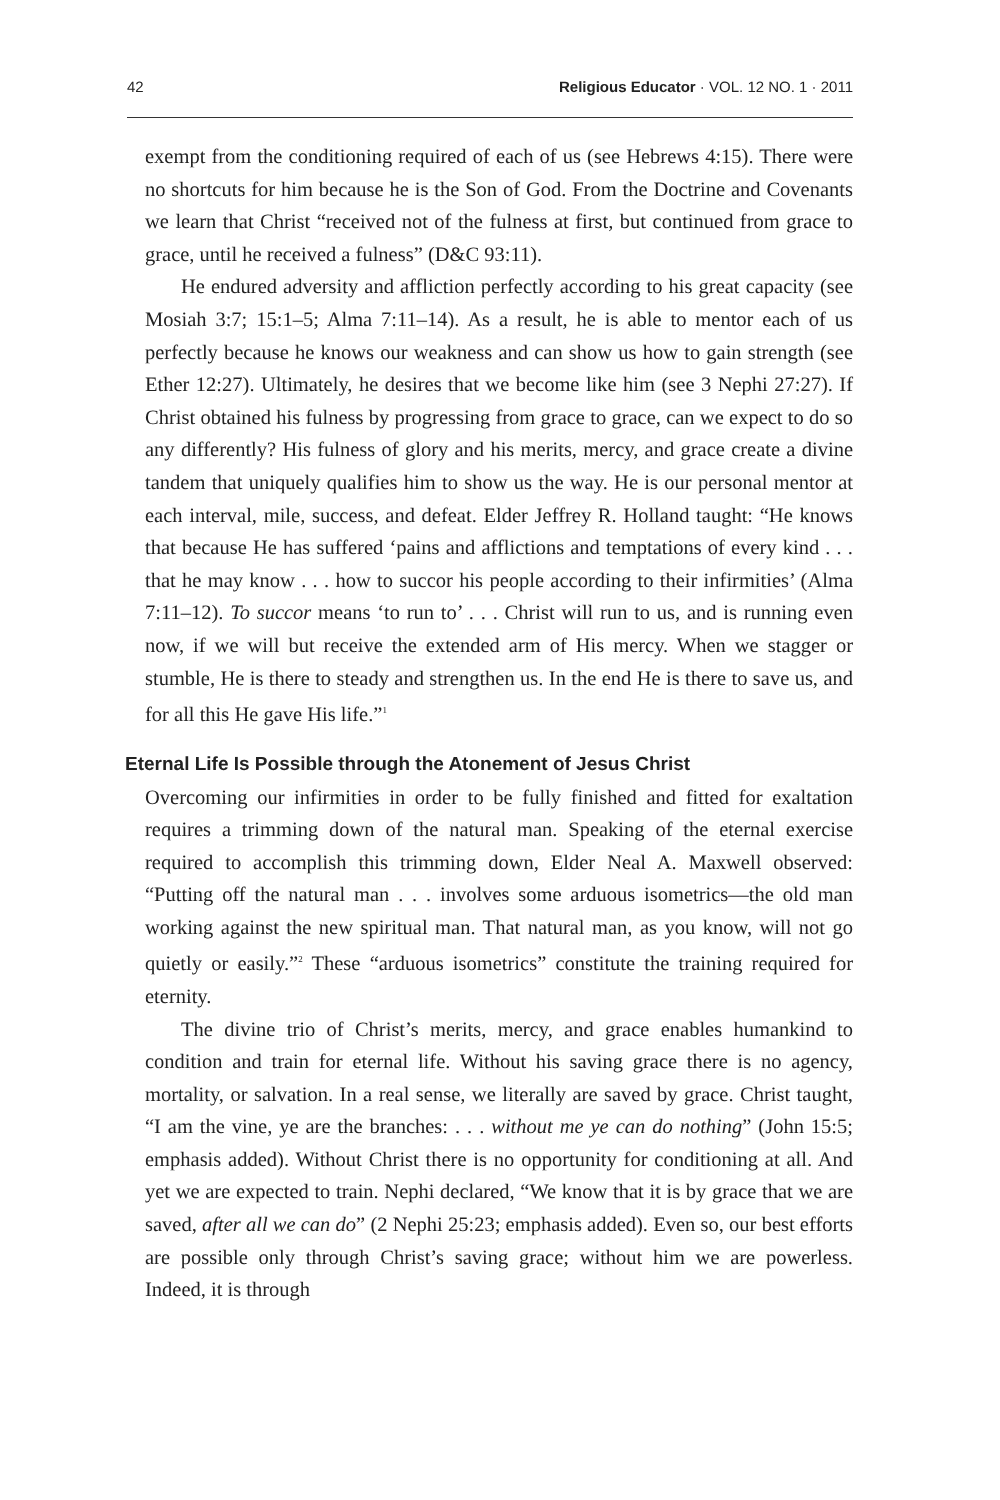42 Religious Educator · VOL. 12 NO. 1 · 2011
exempt from the conditioning required of each of us (see Hebrews 4:15). There were no shortcuts for him because he is the Son of God. From the Doctrine and Covenants we learn that Christ “received not of the fulness at first, but continued from grace to grace, until he received a fulness” (D&C 93:11).
He endured adversity and affliction perfectly according to his great capacity (see Mosiah 3:7; 15:1–5; Alma 7:11–14). As a result, he is able to mentor each of us perfectly because he knows our weakness and can show us how to gain strength (see Ether 12:27). Ultimately, he desires that we become like him (see 3 Nephi 27:27). If Christ obtained his fulness by progressing from grace to grace, can we expect to do so any differently? His fulness of glory and his merits, mercy, and grace create a divine tandem that uniquely qualifies him to show us the way. He is our personal mentor at each interval, mile, success, and defeat. Elder Jeffrey R. Holland taught: “He knows that because He has suffered ‘pains and afflictions and temptations of every kind . . . that he may know . . . how to succor his people according to their infirmities’ (Alma 7:11–12). To succor means ‘to run to’ . . . Christ will run to us, and is running even now, if we will but receive the extended arm of His mercy. When we stagger or stumble, He is there to steady and strengthen us. In the end He is there to save us, and for all this He gave His life.”<sup>1</sup>
Eternal Life Is Possible through the Atonement of Jesus Christ
Overcoming our infirmities in order to be fully finished and fitted for exaltation requires a trimming down of the natural man. Speaking of the eternal exercise required to accomplish this trimming down, Elder Neal A. Maxwell observed: “Putting off the natural man . . . involves some arduous isometrics—the old man working against the new spiritual man. That natural man, as you know, will not go quietly or easily.”<sup>2</sup> These “arduous isometrics” constitute the training required for eternity.
The divine trio of Christ’s merits, mercy, and grace enables humankind to condition and train for eternal life. Without his saving grace there is no agency, mortality, or salvation. In a real sense, we literally are saved by grace. Christ taught, “I am the vine, ye are the branches: . . . without me ye can do nothing” (John 15:5; emphasis added). Without Christ there is no opportunity for conditioning at all. And yet we are expected to train. Nephi declared, “We know that it is by grace that we are saved, after all we can do” (2 Nephi 25:23; emphasis added). Even so, our best efforts are possible only through Christ’s saving grace; without him we are powerless. Indeed, it is through